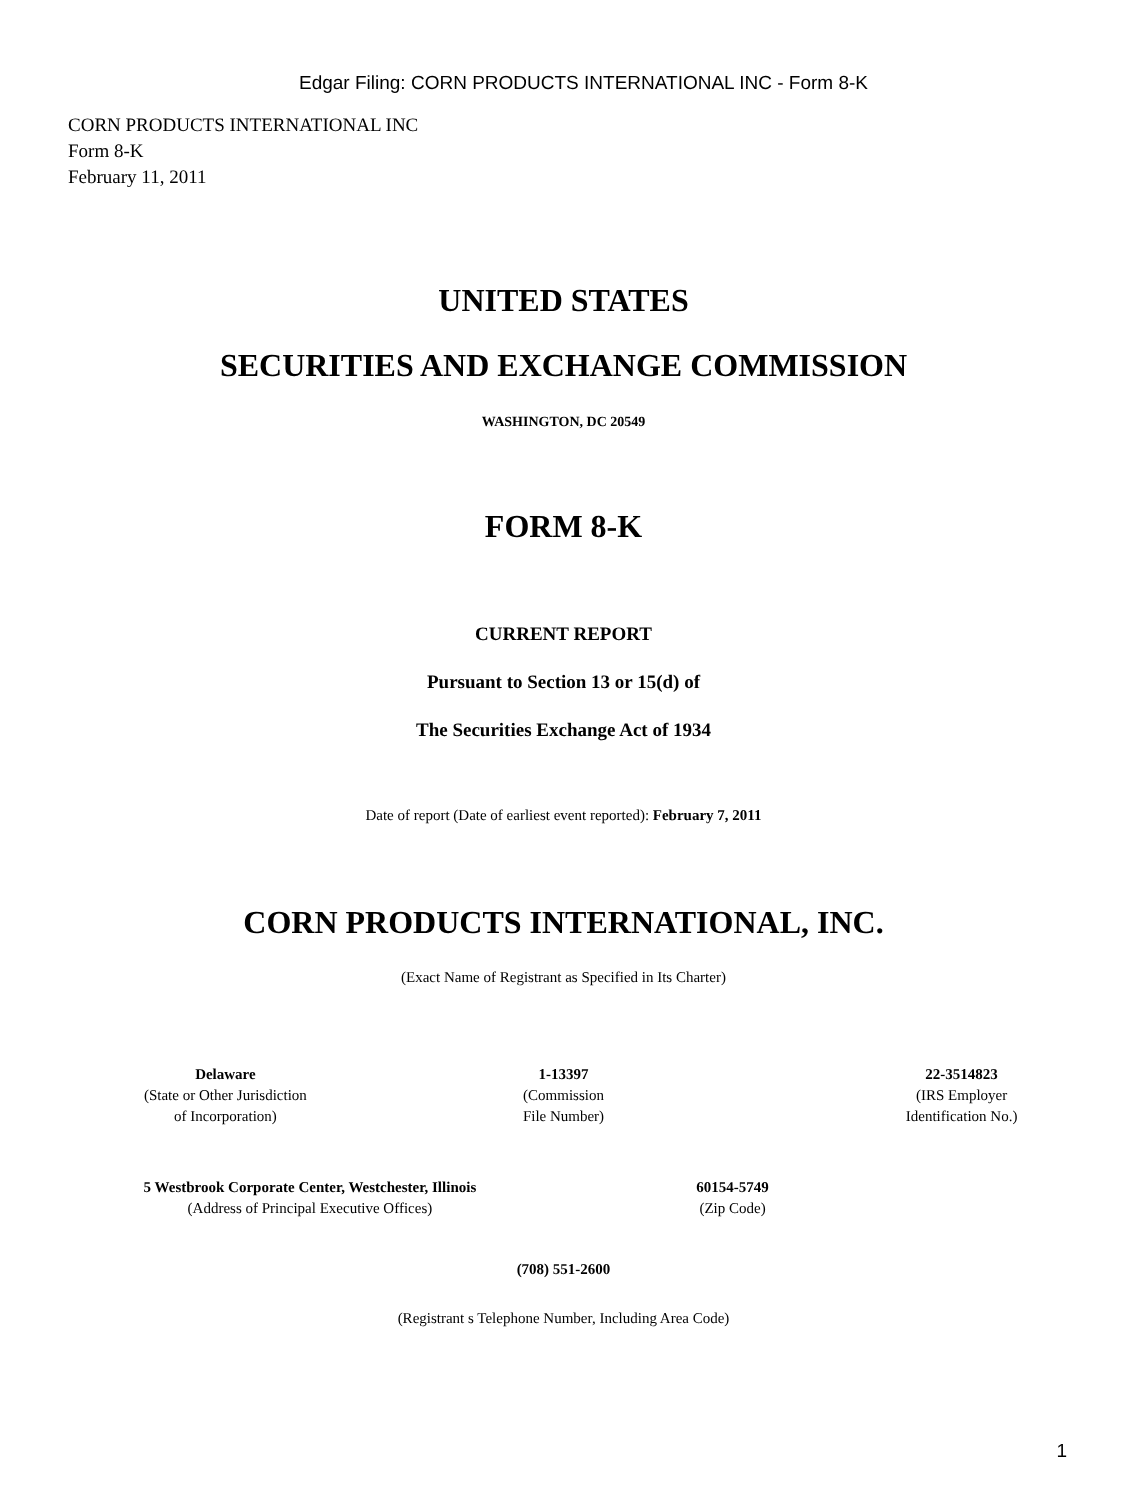Edgar Filing: CORN PRODUCTS INTERNATIONAL INC - Form 8-K
CORN PRODUCTS INTERNATIONAL INC
Form 8-K
February 11, 2011
UNITED STATES
SECURITIES AND EXCHANGE COMMISSION
WASHINGTON, DC 20549
FORM 8-K
CURRENT REPORT
Pursuant to Section 13 or 15(d) of
The Securities Exchange Act of 1934
Date of report (Date of earliest event reported): February 7, 2011
CORN PRODUCTS INTERNATIONAL, INC.
(Exact Name of Registrant as Specified in Its Charter)
| Delaware (State or Other Jurisdiction of Incorporation) | 1-13397 (Commission File Number) | 22-3514823 (IRS Employer Identification No.) |
| 5 Westbrook Corporate Center, Westchester, Illinois (Address of Principal Executive Offices) | 60154-5749 (Zip Code) | |
(708) 551-2600
(Registrant s Telephone Number, Including Area Code)
1